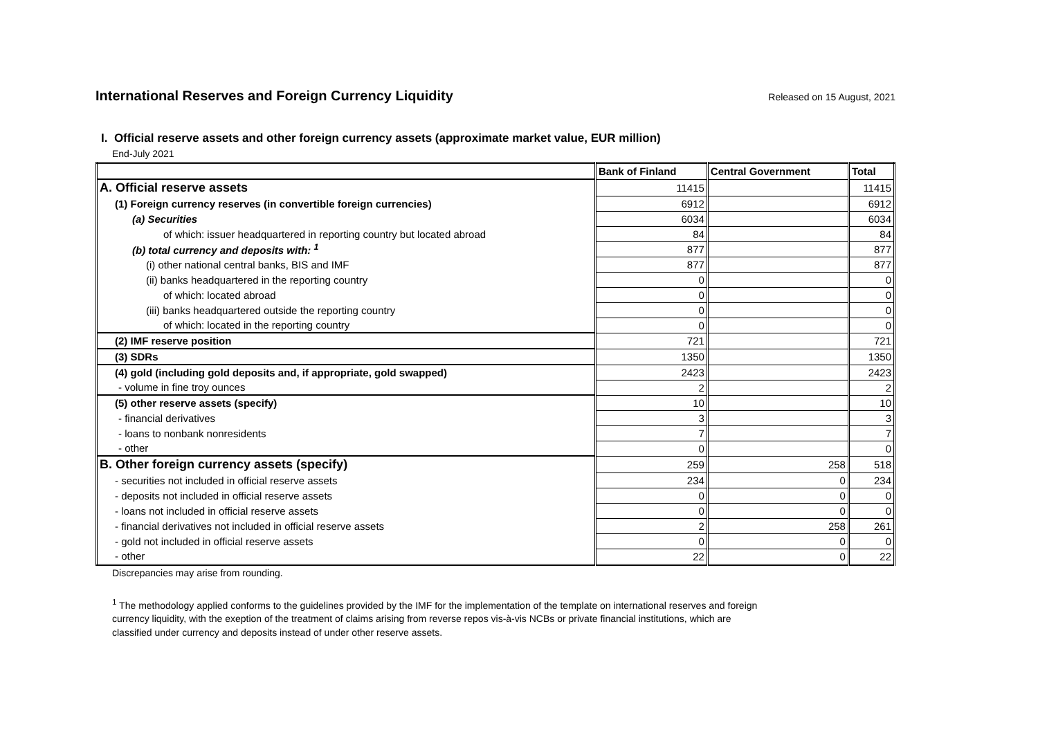International Reserves and Foreign Currency Liquidity
Released on 15 August, 2021
I. Official reserve assets and other foreign currency assets (approximate market value, EUR million)
End-July 2021
| | Bank of Finland | Central Government | Total |
| A. Official reserve assets | 11415 | | 11415 |
| (1) Foreign currency reserves (in convertible foreign currencies) | 6912 | | 6912 |
| (a) Securities | 6034 | | 6034 |
| of which: issuer headquartered in reporting country but located abroad | 84 | | 84 |
| (b) total currency and deposits with: <sup>1</sup> | 877 | | 877 |
| (i) other national central banks, BIS and IMF | 877 | | 877 |
| (ii) banks headquartered in the reporting country | 0 | | 0 |
| of which: located abroad | 0 | | 0 |
| (iii) banks headquartered outside the reporting country | 0 | | 0 |
| of which: located in the reporting country | 0 | | 0 |
| (2) IMF reserve position | 721 | | 721 |
| (3) SDRs | 1350 | | 1350 |
| (4) gold (including gold deposits and, if appropriate, gold swapped) | 2423 | | 2423 |
| - volume in fine troy ounces | 2 | | 2 |
| (5) other reserve assets (specify) | 10 | | 10 |
| - financial derivatives | 3 | | 3 |
| - loans to nonbank nonresidents | 7 | | 7 |
| - other | 0 | | 0 |
| B. Other foreign currency assets (specify) | 259 | 258 | 518 |
| - securities not included in official reserve assets | 234 | 0 | 234 |
| - deposits not included in official reserve assets | 0 | 0 | 0 |
| - loans not included in official reserve assets | 0 | 0 | 0 |
| - financial derivatives not included in official reserve assets | 2 | 258 | 261 |
| - gold not included in official reserve assets | 0 | 0 | 0 |
| - other | 22 | 0 | 22 |
Discrepancies may arise from rounding.
<sup>1</sup> The methodology applied conforms to the guidelines provided by the IMF for the implementation of the template on international reserves and foreign
currency liquidity, with the exeption of the treatment of claims arising from reverse repos vis-à-vis NCBs or private financial institutions, which are
classified under currency and deposits instead of under other reserve assets.